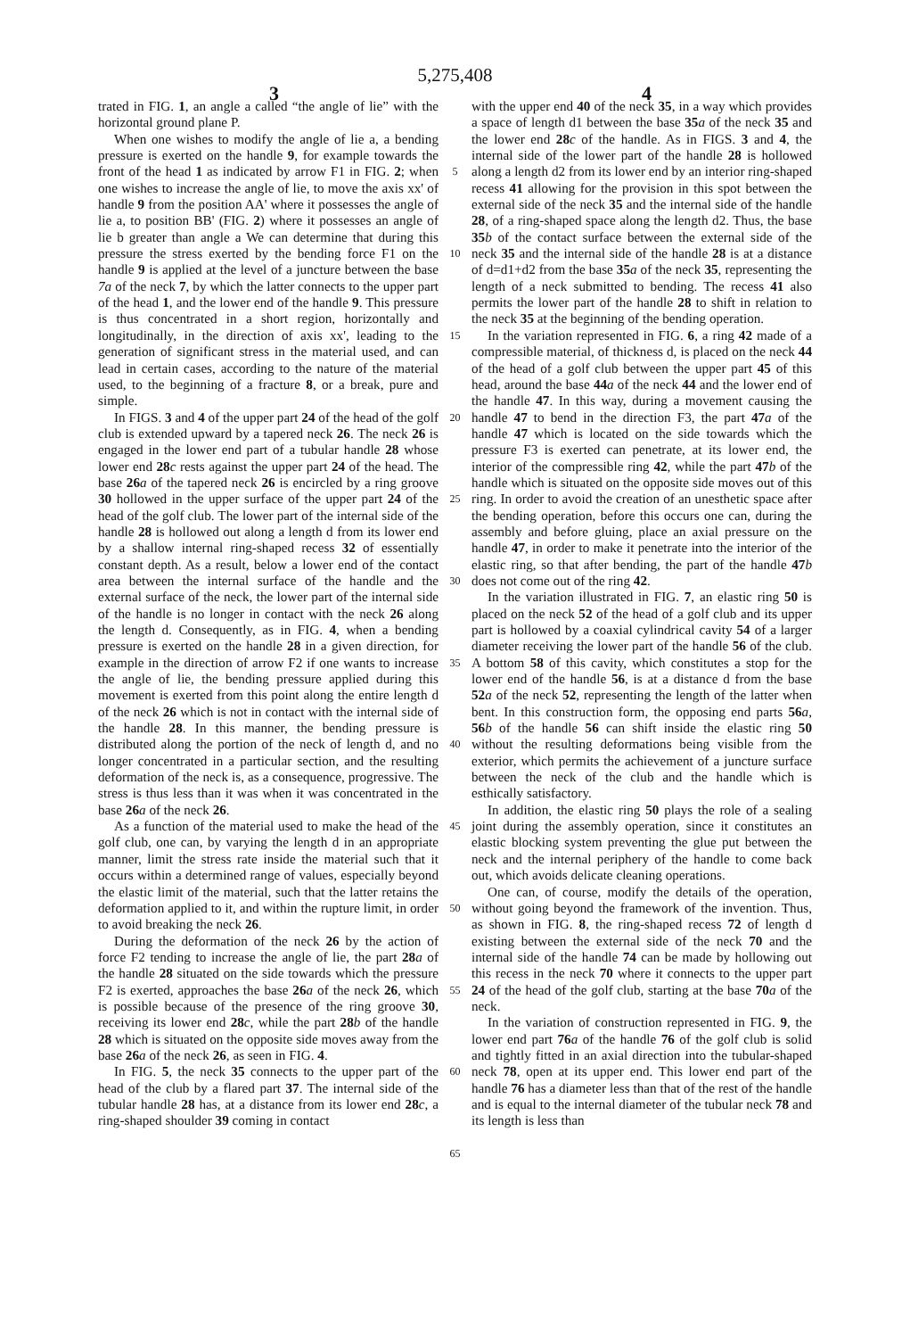5,275,408
3 4
trated in FIG. 1, an angle a called “the angle of lie” with the horizontal ground plane P.
When one wishes to modify the angle of lie a, a bending pressure is exerted on the handle 9, for example towards the front of the head 1 as indicated by arrow F1 in FIG. 2; when one wishes to increase the angle of lie, to move the axis xx' of handle 9 from the position AA' where it possesses the angle of lie a, to position BB' (FIG. 2) where it possesses an angle of lie b greater than angle a We can determine that during this pressure the stress exerted by the bending force F1 on the handle 9 is applied at the level of a juncture between the base 7a of the neck 7, by which the latter connects to the upper part of the head 1, and the lower end of the handle 9. This pressure is thus concentrated in a short region, horizontally and longitudinally, in the direction of axis xx', leading to the generation of significant stress in the material used, and can lead in certain cases, according to the nature of the material used, to the beginning of a fracture 8, or a break, pure and simple.
In FIGS. 3 and 4 of the upper part 24 of the head of the golf club is extended upward by a tapered neck 26. The neck 26 is engaged in the lower end part of a tubular handle 28 whose lower end 28 c rests against the upper part 24 of the head. The base 26 a of the tapered neck 26 is encircled by a ring groove 30 hollowed in the upper surface of the upper part 24 of the head of the golf club. The lower part of the internal side of the handle 28 is hollowed out along a length d from its lower end by a shallow internal ring-shaped recess 32 of essentially constant depth. As a result, below a lower end of the contact area between the internal surface of the handle and the external surface of the neck, the lower part of the internal side of the handle is no longer in contact with the neck 26 along the length d. Consequently, as in FIG. 4, when a bending pressure is exerted on the handle 28 in a given direction, for example in the direction of arrow F2 if one wants to increase the angle of lie, the bending pressure applied during this movement is exerted from this point along the entire length d of the neck 26 which is not in contact with the internal side of the handle 28. In this manner, the bending pressure is distributed along the portion of the neck of length d, and no longer concentrated in a particular section, and the resulting deformation of the neck is, as a consequence, progressive. The stress is thus less than it was when it was concentrated in the base 26 a of the neck 26.
As a function of the material used to make the head of the golf club, one can, by varying the length d in an appropriate manner, limit the stress rate inside the material such that it occurs within a determined range of values, especially beyond the elastic limit of the material, such that the latter retains the deformation applied to it, and within the rupture limit, in order to avoid breaking the neck 26.
During the deformation of the neck 26 by the action of force F2 tending to increase the angle of lie, the part 28 a of the handle 28 situated on the side towards which the pressure F2 is exerted, approaches the base 26 a of the neck 26, which is possible because of the presence of the ring groove 30, receiving its lower end 28 c, while the part 28 b of the handle 28 which is situated on the opposite side moves away from the base 26 a of the neck 26, as seen in FIG. 4.
In FIG. 5, the neck 35 connects to the upper part of the head of the club by a flared part 37. The internal side of the tubular handle 28 has, at a distance from its lower end 28 c, a ring-shaped shoulder 39 coming in contact
5
10
15
20
25
30
35
40
45
50
55
60
65
with the upper end 40 of the neck 35, in a way which provides a space of length d1 between the base 35 a of the neck 35 and the lower end 28 c of the handle. As in FIGS. 3 and 4, the internal side of the lower part of the handle 28 is hollowed along a length d2 from its lower end by an interior ring-shaped recess 41 allowing for the provision in this spot between the external side of the neck 35 and the internal side of the handle 28, of a ring-shaped space along the length d2. Thus, the base 35 b of the contact surface between the external side of the neck 35 and the internal side of the handle 28 is at a distance of d=d1+d2 from the base 35 a of the neck 35, representing the length of a neck submitted to bending. The recess 41 also permits the lower part of the handle 28 to shift in relation to the neck 35 at the beginning of the bending operation.
In the variation represented in FIG. 6, a ring 42 made of a compressible material, of thickness d, is placed on the neck 44 of the head of a golf club between the upper part 45 of this head, around the base 44 a of the neck 44 and the lower end of the handle 47. In this way, during a movement causing the handle 47 to bend in the direction F3, the part 47 a of the handle 47 which is located on the side towards which the pressure F3 is exerted can penetrate, at its lower end, the interior of the compressible ring 42, while the part 47 b of the handle which is situated on the opposite side moves out of this ring. In order to avoid the creation of an unesthetic space after the bending operation, before this occurs one can, during the assembly and before gluing, place an axial pressure on the handle 47, in order to make it penetrate into the interior of the elastic ring, so that after bending, the part of the handle 47 b does not come out of the ring 42.
In the variation illustrated in FIG. 7, an elastic ring 50 is placed on the neck 52 of the head of a golf club and its upper part is hollowed by a coaxial cylindrical cavity 54 of a larger diameter receiving the lower part of the handle 56 of the club. A bottom 58 of this cavity, which constitutes a stop for the lower end of the handle 56, is at a distance d from the base 52 a of the neck 52, representing the length of the latter when bent. In this construction form, the opposing end parts 56 a, 56 b of the handle 56 can shift inside the elastic ring 50 without the resulting deformations being visible from the exterior, which permits the achievement of a juncture surface between the neck of the club and the handle which is esthically satisfactory.
In addition, the elastic ring 50 plays the role of a sealing joint during the assembly operation, since it constitutes an elastic blocking system preventing the glue put between the neck and the internal periphery of the handle to come back out, which avoids delicate cleaning operations.
One can, of course, modify the details of the operation, without going beyond the framework of the invention. Thus, as shown in FIG. 8, the ring-shaped recess 72 of length d existing between the external side of the neck 70 and the internal side of the handle 74 can be made by hollowing out this recess in the neck 70 where it connects to the upper part 24 of the head of the golf club, starting at the base 70 a of the neck.
In the variation of construction represented in FIG. 9, the lower end part 76 a of the handle 76 of the golf club is solid and tightly fitted in an axial direction into the tubular-shaped neck 78, open at its upper end. This lower end part of the handle 76 has a diameter less than that of the rest of the handle and is equal to the internal diameter of the tubular neck 78 and its length is less than